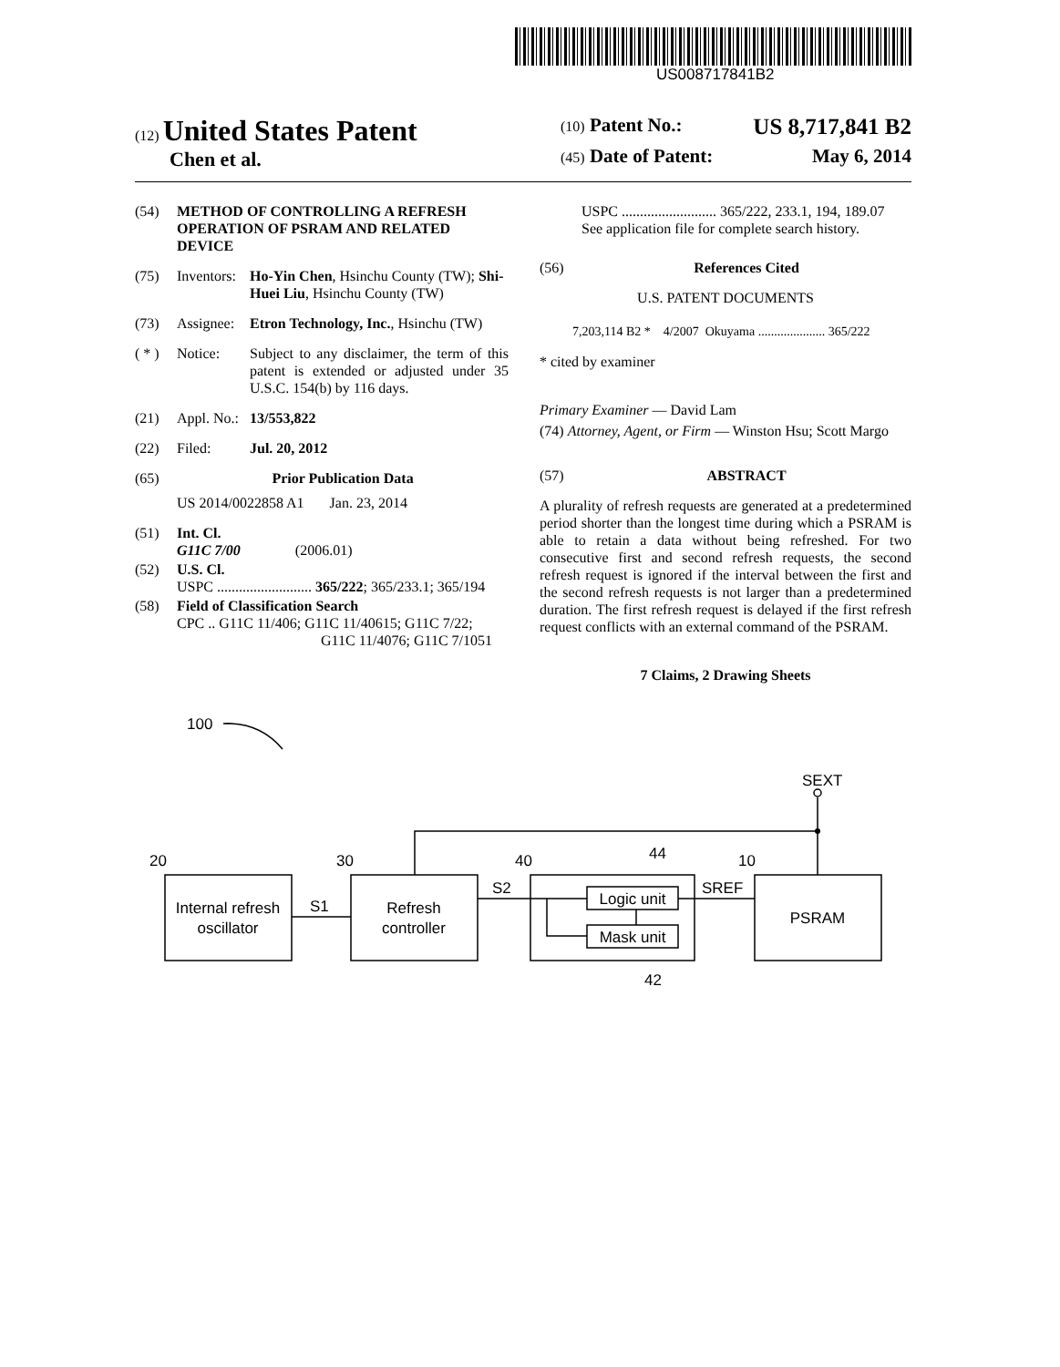US008717841B2
(12) United States Patent
Chen et al.
(10) Patent No.: US 8,717,841 B2
(45) Date of Patent: May 6, 2014
(54) METHOD OF CONTROLLING A REFRESH OPERATION OF PSRAM AND RELATED DEVICE
(75) Inventors: Ho-Yin Chen, Hsinchu County (TW); Shi-Huei Liu, Hsinchu County (TW)
(73) Assignee: Etron Technology, Inc., Hsinchu (TW)
( * ) Notice: Subject to any disclaimer, the term of this patent is extended or adjusted under 35 U.S.C. 154(b) by 116 days.
(21) Appl. No.: 13/553,822
(22) Filed: Jul. 20, 2012
(65) Prior Publication Data
US 2014/0022858 A1 Jan. 23, 2014
(51) Int. Cl.
G11C 7/00 (2006.01)
(52) U.S. Cl.
USPC .......................... 365/222; 365/233.1; 365/194
(58) Field of Classification Search
CPC .. G11C 11/406; G11C 11/40615; G11C 7/22;
G11C 11/4076; G11C 7/1051
USPC .......................... 365/222, 233.1, 194, 189.07
See application file for complete search history.
(56) References Cited
U.S. PATENT DOCUMENTS
7,203,114 B2 * 4/2007 Okuyama ..................... 365/222
* cited by examiner
Primary Examiner — David Lam
(74) Attorney, Agent, or Firm — Winston Hsu; Scott Margo
(57) ABSTRACT
A plurality of refresh requests are generated at a predetermined period shorter than the longest time during which a PSRAM is able to retain a data without being refreshed. For two consecutive first and second refresh requests, the second refresh request is ignored if the interval between the first and the second refresh requests is not larger than a predetermined duration. The first refresh request is delayed if the first refresh request conflicts with an external command of the PSRAM.
7 Claims, 2 Drawing Sheets
100
20
30
40
44
10
42
SEXT
Internal refresh
oscillator
S1
Refresh
controller
S2
Logic unit
Mask unit
SREF
PSRAM